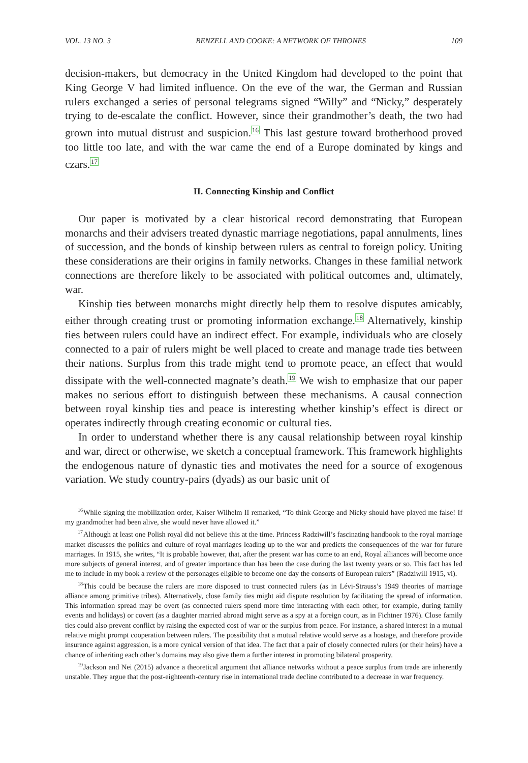VOL. 13 NO. 3 BENZELL AND COOKE: A NETWORK OF THRONES 109
decision-makers, but democracy in the United Kingdom had developed to the point that King George V had limited influence. On the eve of the war, the German and Russian rulers exchanged a series of personal telegrams signed “Willy” and “Nicky,” desperately trying to de-escalate the conflict. However, since their grandmother’s death, the two had grown into mutual distrust and suspicion.<sup>16</sup> This last gesture toward brotherhood proved too little too late, and with the war came the end of a Europe dominated by kings and czars.<sup>17</sup>
II. Connecting Kinship and Conflict
Our paper is motivated by a clear historical record demonstrating that European monarchs and their advisers treated dynastic marriage negotiations, papal annulments, lines of succession, and the bonds of kinship between rulers as central to foreign policy. Uniting these considerations are their origins in family networks. Changes in these familial network connections are therefore likely to be associated with political outcomes and, ultimately, war.
Kinship ties between monarchs might directly help them to resolve disputes amicably, either through creating trust or promoting information exchange.<sup>18</sup> Alternatively, kinship ties between rulers could have an indirect effect. For example, individuals who are closely connected to a pair of rulers might be well placed to create and manage trade ties between their nations. Surplus from this trade might tend to promote peace, an effect that would dissipate with the well-connected magnate’s death.<sup>19</sup> We wish to emphasize that our paper makes no serious effort to distinguish between these mechanisms. A causal connection between royal kinship ties and peace is interesting whether kinship’s effect is direct or operates indirectly through creating economic or cultural ties.
In order to understand whether there is any causal relationship between royal kinship and war, direct or otherwise, we sketch a conceptual framework. This framework highlights the endogenous nature of dynastic ties and motivates the need for a source of exogenous variation. We study country-pairs (dyads) as our basic unit of
<sup>16</sup> While signing the mobilization order, Kaiser Wilhelm II remarked, “To think George and Nicky should have played me false! If my grandmother had been alive, she would never have allowed it.”
<sup>17</sup> Although at least one Polish royal did not believe this at the time. Princess Radziwill’s fascinating handbook to the royal marriage market discusses the politics and culture of royal marriages leading up to the war and predicts the consequences of the war for future marriages. In 1915, she writes, “It is probable however, that, after the present war has come to an end, Royal alliances will become once more subjects of general interest, and of greater importance than has been the case during the last twenty years or so. This fact has led me to include in my book a review of the personages eligible to become one day the consorts of European rulers” (Radziwill 1915, vi).
<sup>18</sup> This could be because the rulers are more disposed to trust connected rulers (as in Lévi-Strauss’s 1949 theories of marriage alliance among primitive tribes). Alternatively, close family ties might aid dispute resolution by facilitating the spread of information. This information spread may be overt (as connected rulers spend more time interacting with each other, for example, during family events and holidays) or covert (as a daughter married abroad might serve as a spy at a foreign court, as in Fichtner 1976). Close family ties could also prevent conflict by raising the expected cost of war or the surplus from peace. For instance, a shared interest in a mutual relative might prompt cooperation between rulers. The possibility that a mutual relative would serve as a hostage, and therefore provide insurance against aggression, is a more cynical version of that idea. The fact that a pair of closely connected rulers (or their heirs) have a chance of inheriting each other’s domains may also give them a further interest in promoting bilateral prosperity.
<sup>19</sup> Jackson and Nei (2015) advance a theoretical argument that alliance networks without a peace surplus from trade are inherently unstable. They argue that the post-eighteenth-century rise in international trade decline contributed to a decrease in war frequency.